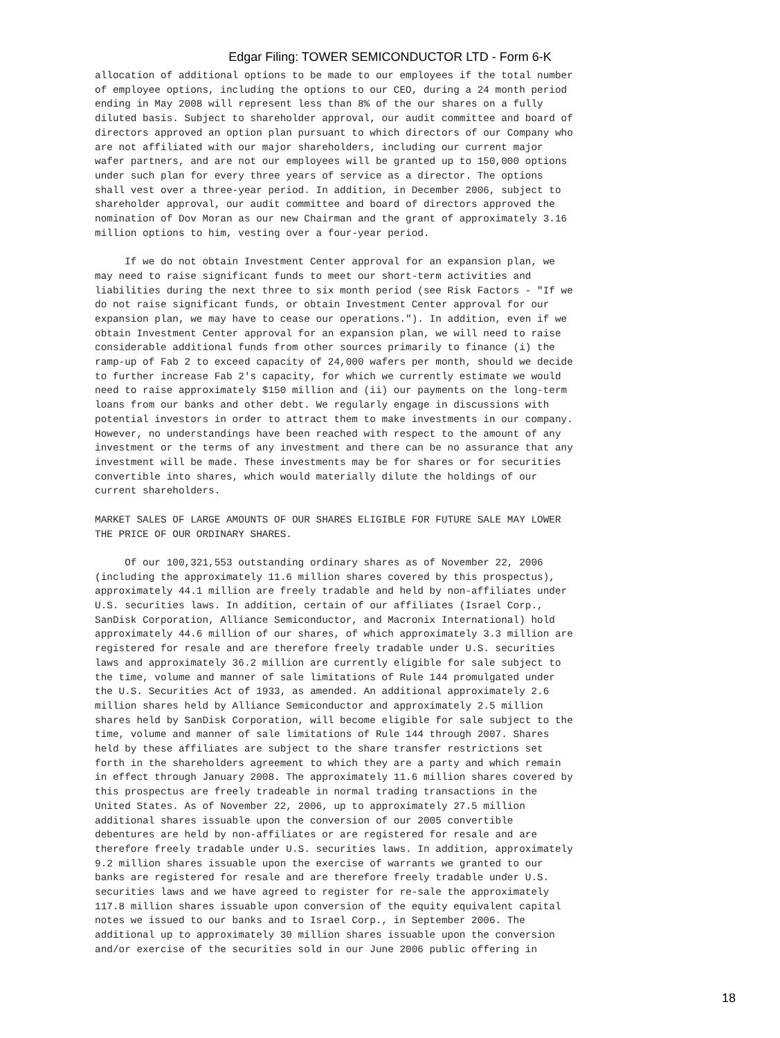Edgar Filing: TOWER SEMICONDUCTOR LTD - Form 6-K
allocation of additional options to be made to our employees if the total number
of employee options, including the options to our CEO, during a 24 month period
ending in May 2008 will represent less than 8% of the our shares on a fully
diluted basis. Subject to shareholder approval, our audit committee and board of
directors approved an option plan pursuant to which directors of our Company who
are not affiliated with our major shareholders, including our current major
wafer partners, and are not our employees will be granted up to 150,000 options
under such plan for every three years of service as a director. The options
shall vest over a three-year period. In addition, in December 2006, subject to
shareholder approval, our audit committee and board of directors approved the
nomination of Dov Moran as our new Chairman and the grant of approximately 3.16
million options to him, vesting over a four-year period.

     If we do not obtain Investment Center approval for an expansion plan, we
may need to raise significant funds to meet our short-term activities and
liabilities during the next three to six month period (see Risk Factors - "If we
do not raise significant funds, or obtain Investment Center approval for our
expansion plan, we may have to cease our operations."). In addition, even if we
obtain Investment Center approval for an expansion plan, we will need to raise
considerable additional funds from other sources primarily to finance (i) the
ramp-up of Fab 2 to exceed capacity of 24,000 wafers per month, should we decide
to further increase Fab 2's capacity, for which we currently estimate we would
need to raise approximately $150 million and (ii) our payments on the long-term
loans from our banks and other debt. We regularly engage in discussions with
potential investors in order to attract them to make investments in our company.
However, no understandings have been reached with respect to the amount of any
investment or the terms of any investment and there can be no assurance that any
investment will be made. These investments may be for shares or for securities
convertible into shares, which would materially dilute the holdings of our
current shareholders.

MARKET SALES OF LARGE AMOUNTS OF OUR SHARES ELIGIBLE FOR FUTURE SALE MAY LOWER
THE PRICE OF OUR ORDINARY SHARES.

     Of our 100,321,553 outstanding ordinary shares as of November 22, 2006
(including the approximately 11.6 million shares covered by this prospectus),
approximately 44.1 million are freely tradable and held by non-affiliates under
U.S. securities laws. In addition, certain of our affiliates (Israel Corp.,
SanDisk Corporation, Alliance Semiconductor, and Macronix International) hold
approximately 44.6 million of our shares, of which approximately 3.3 million are
registered for resale and are therefore freely tradable under U.S. securities
laws and approximately 36.2 million are currently eligible for sale subject to
the time, volume and manner of sale limitations of Rule 144 promulgated under
the U.S. Securities Act of 1933, as amended. An additional approximately 2.6
million shares held by Alliance Semiconductor and approximately 2.5 million
shares held by SanDisk Corporation, will become eligible for sale subject to the
time, volume and manner of sale limitations of Rule 144 through 2007. Shares
held by these affiliates are subject to the share transfer restrictions set
forth in the shareholders agreement to which they are a party and which remain
in effect through January 2008. The approximately 11.6 million shares covered by
this prospectus are freely tradeable in normal trading transactions in the
United States. As of November 22, 2006, up to approximately 27.5 million
additional shares issuable upon the conversion of our 2005 convertible
debentures are held by non-affiliates or are registered for resale and are
therefore freely tradable under U.S. securities laws. In addition, approximately
9.2 million shares issuable upon the exercise of warrants we granted to our
banks are registered for resale and are therefore freely tradable under U.S.
securities laws and we have agreed to register for re-sale the approximately
117.8 million shares issuable upon conversion of the equity equivalent capital
notes we issued to our banks and to Israel Corp., in September 2006. The
additional up to approximately 30 million shares issuable upon the conversion
and/or exercise of the securities sold in our June 2006 public offering in
18